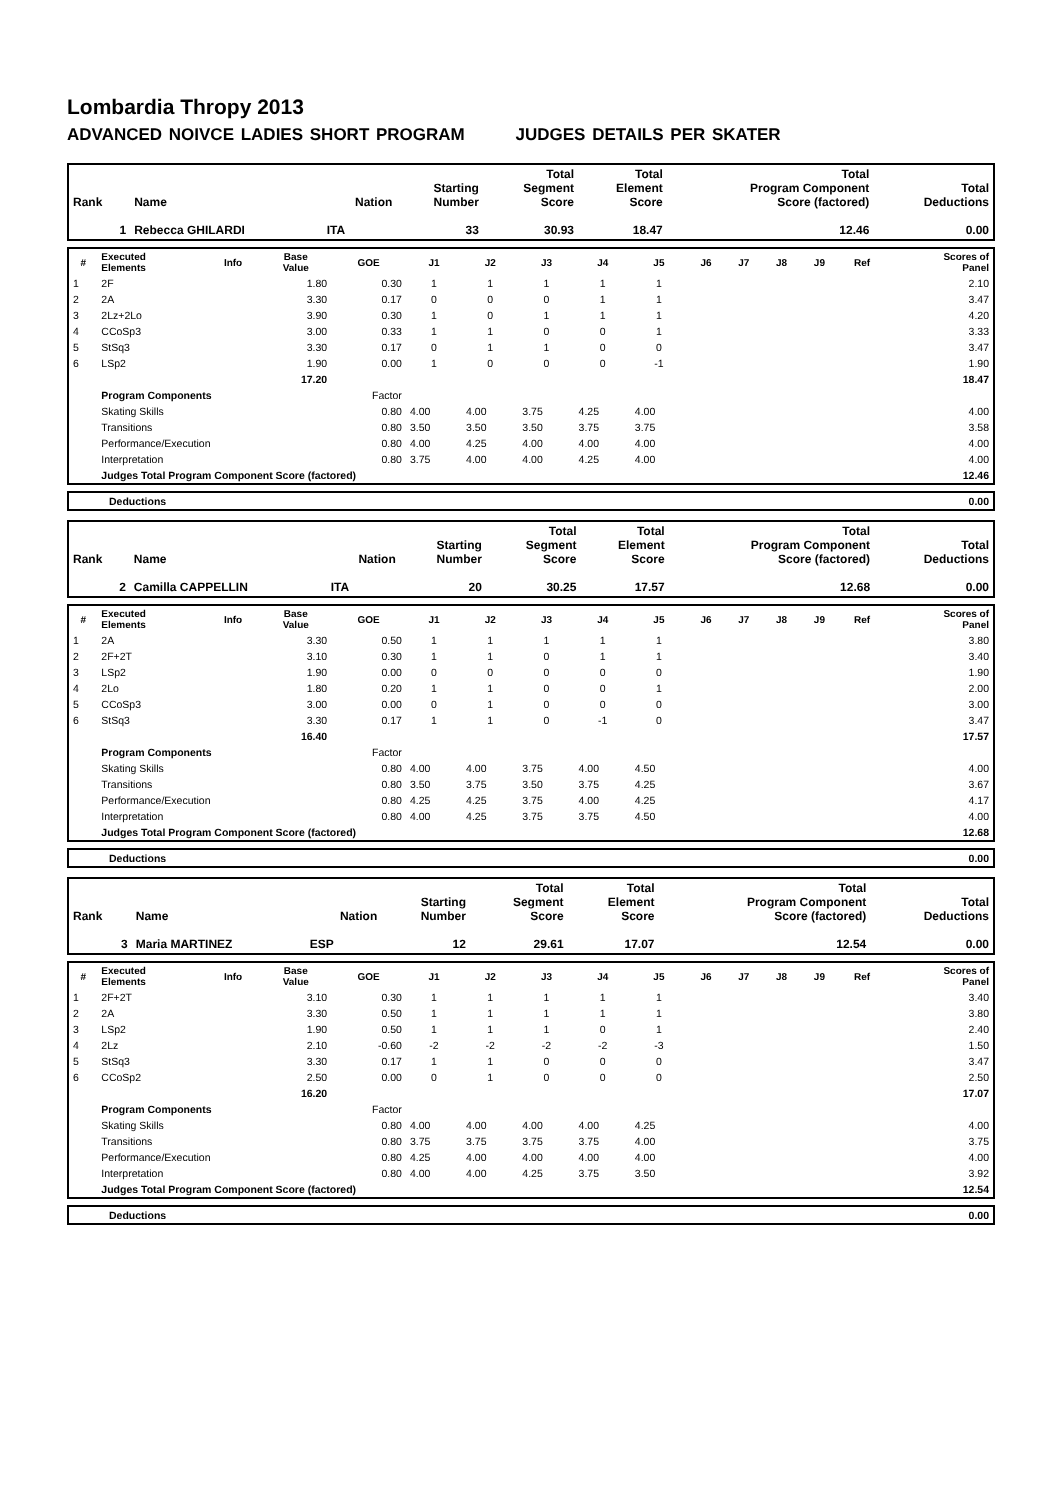Lombardia Thropy 2013
ADVANCED NOIVCE LADIES SHORT PROGRAM JUDGES DETAILS PER SKATER
| Rank | Name | Nation | Starting Number | Total Segment Score | Total Element Score | Total Program Component Score (factored) | Total Deductions |
| --- | --- | --- | --- | --- | --- | --- | --- |
| 1 | Rebecca GHILARDI | ITA | 33 | 30.93 | 18.47 | 12.46 | 0.00 |
| # | Executed Elements | Info | Base Value | GOE | J1 | J2 | J3 | J4 | J5 | J6 | J7 | J8 | J9 | Ref | Scores of Panel |
| --- | --- | --- | --- | --- | --- | --- | --- | --- | --- | --- | --- | --- | --- | --- | --- |
| 1 | 2F | | 1.80 | 0.30 | 1 | 1 | 1 | 1 | 1 | | | | | | 2.10 |
| 2 | 2A | | 3.30 | 0.17 | 0 | 0 | 0 | 1 | 1 | | | | | | 3.47 |
| 3 | 2Lz+2Lo | | 3.90 | 0.30 | 1 | 0 | 1 | 1 | 1 | | | | | | 4.20 |
| 4 | CCoSp3 | | 3.00 | 0.33 | 1 | 1 | 0 | 0 | 1 | | | | | | 3.33 |
| 5 | StSq3 | | 3.30 | 0.17 | 0 | 1 | 1 | 0 | 0 | | | | | | 3.47 |
| 6 | LSp2 | | 1.90 | 0.00 | 1 | 0 | 0 | 0 | -1 | | | | | | 1.90 |
| | | | 17.20 | | | | | | | | | | | | 18.47 |
| | Program Components | | | Factor | | | | | | | | | | | |
| | Skating Skills | | | 0.80 | 4.00 | 4.00 | 3.75 | 4.25 | 4.00 | | | | | | 4.00 |
| | Transitions | | | 0.80 | 3.50 | 3.50 | 3.50 | 3.75 | 3.75 | | | | | | 3.58 |
| | Performance/Execution | | | 0.80 | 4.00 | 4.25 | 4.00 | 4.00 | 4.00 | | | | | | 4.00 |
| | Interpretation | | | 0.80 | 3.75 | 4.00 | 4.00 | 4.25 | 4.00 | | | | | | 4.00 |
| | Judges Total Program Component Score (factored) | | | | | | | | | | | | | | 12.46 |
| Deductions | 0.00 |
| Rank | Name | Nation | Starting Number | Total Segment Score | Total Element Score | Total Program Component Score (factored) | Total Deductions |
| --- | --- | --- | --- | --- | --- | --- | --- |
| 2 | Camilla CAPPELLIN | ITA | 20 | 30.25 | 17.57 | 12.68 | 0.00 |
| # | Executed Elements | Info | Base Value | GOE | J1 | J2 | J3 | J4 | J5 | J6 | J7 | J8 | J9 | Ref | Scores of Panel |
| --- | --- | --- | --- | --- | --- | --- | --- | --- | --- | --- | --- | --- | --- | --- | --- |
| 1 | 2A | | 3.30 | 0.50 | 1 | 1 | 1 | 1 | 1 | | | | | | 3.80 |
| 2 | 2F+2T | | 3.10 | 0.30 | 1 | 1 | 0 | 1 | 1 | | | | | | 3.40 |
| 3 | LSp2 | | 1.90 | 0.00 | 0 | 0 | 0 | 0 | 0 | | | | | | 1.90 |
| 4 | 2Lo | | 1.80 | 0.20 | 1 | 1 | 0 | 0 | 1 | | | | | | 2.00 |
| 5 | CCoSp3 | | 3.00 | 0.00 | 0 | 1 | 0 | 0 | 0 | | | | | | 3.00 |
| 6 | StSq3 | | 3.30 | 0.17 | 1 | 1 | 0 | -1 | 0 | | | | | | 3.47 |
| | | | 16.40 | | | | | | | | | | | | 17.57 |
| | Program Components | | | Factor | | | | | | | | | | | |
| | Skating Skills | | | 0.80 | 4.00 | 4.00 | 3.75 | 4.00 | 4.50 | | | | | | 4.00 |
| | Transitions | | | 0.80 | 3.50 | 3.75 | 3.50 | 3.75 | 4.25 | | | | | | 3.67 |
| | Performance/Execution | | | 0.80 | 4.25 | 4.25 | 3.75 | 4.00 | 4.25 | | | | | | 4.17 |
| | Interpretation | | | 0.80 | 4.00 | 4.25 | 3.75 | 3.75 | 4.50 | | | | | | 4.00 |
| | Judges Total Program Component Score (factored) | | | | | | | | | | | | | | 12.68 |
| Deductions | 0.00 |
| Rank | Name | Nation | Starting Number | Total Segment Score | Total Element Score | Total Program Component Score (factored) | Total Deductions |
| --- | --- | --- | --- | --- | --- | --- | --- |
| 3 | Maria MARTINEZ | ESP | 12 | 29.61 | 17.07 | 12.54 | 0.00 |
| # | Executed Elements | Info | Base Value | GOE | J1 | J2 | J3 | J4 | J5 | J6 | J7 | J8 | J9 | Ref | Scores of Panel |
| --- | --- | --- | --- | --- | --- | --- | --- | --- | --- | --- | --- | --- | --- | --- | --- |
| 1 | 2F+2T | | 3.10 | 0.30 | 1 | 1 | 1 | 1 | 1 | | | | | | 3.40 |
| 2 | 2A | | 3.30 | 0.50 | 1 | 1 | 1 | 1 | 1 | | | | | | 3.80 |
| 3 | LSp2 | | 1.90 | 0.50 | 1 | 1 | 1 | 0 | 1 | | | | | | 2.40 |
| 4 | 2Lz | | 2.10 | -0.60 | -2 | -2 | -2 | -2 | -3 | | | | | | 1.50 |
| 5 | StSq3 | | 3.30 | 0.17 | 1 | 1 | 0 | 0 | 0 | | | | | | 3.47 |
| 6 | CCoSp2 | | 2.50 | 0.00 | 0 | 1 | 0 | 0 | 0 | | | | | | 2.50 |
| | | | 16.20 | | | | | | | | | | | | 17.07 |
| | Program Components | | | Factor | | | | | | | | | | | |
| | Skating Skills | | | 0.80 | 4.00 | 4.00 | 4.00 | 4.00 | 4.25 | | | | | | 4.00 |
| | Transitions | | | 0.80 | 3.75 | 3.75 | 3.75 | 3.75 | 4.00 | | | | | | 3.75 |
| | Performance/Execution | | | 0.80 | 4.25 | 4.00 | 4.00 | 4.00 | 4.00 | | | | | | 4.00 |
| | Interpretation | | | 0.80 | 4.00 | 4.00 | 4.25 | 3.75 | 3.50 | | | | | | 3.92 |
| | Judges Total Program Component Score (factored) | | | | | | | | | | | | | | 12.54 |
| Deductions | 0.00 |